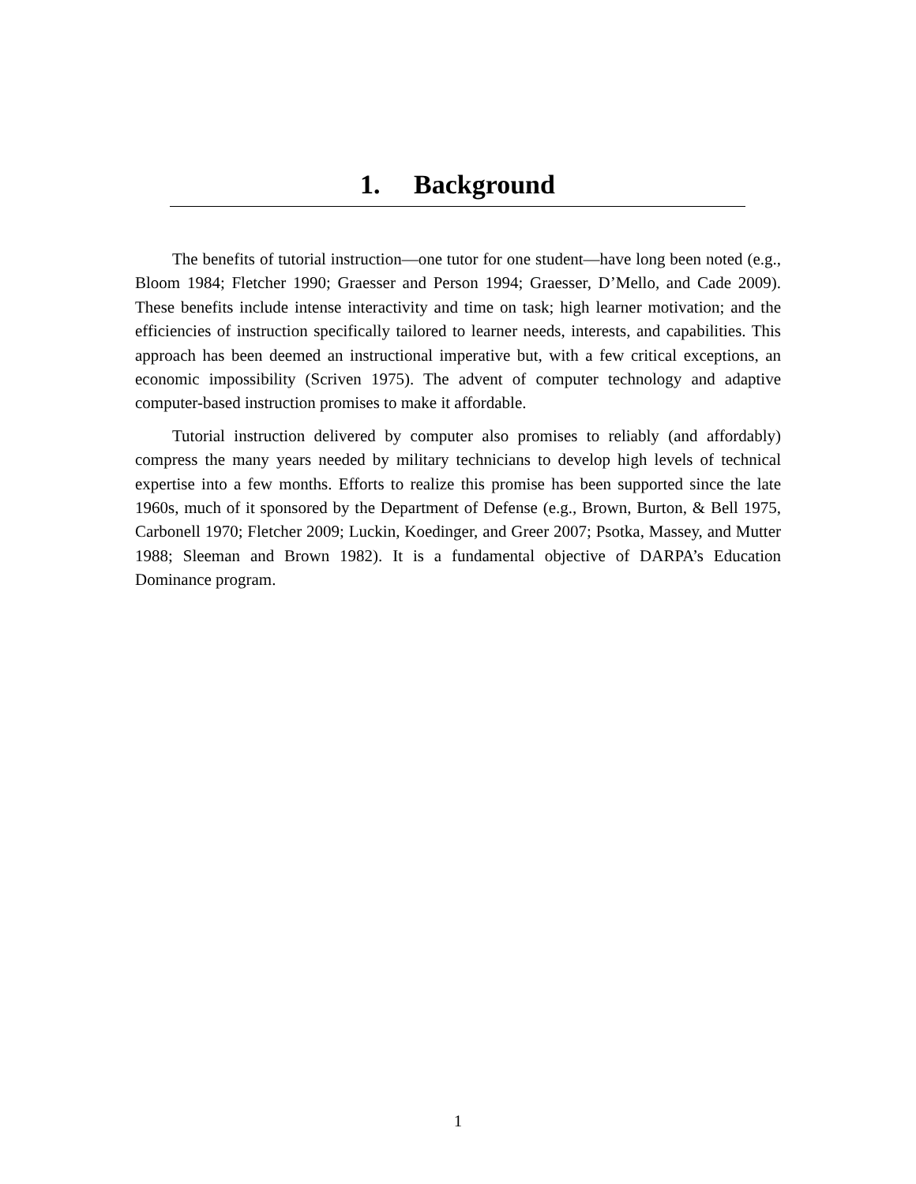1. Background
The benefits of tutorial instruction—one tutor for one student—have long been noted (e.g., Bloom 1984; Fletcher 1990; Graesser and Person 1994; Graesser, D’Mello, and Cade 2009). These benefits include intense interactivity and time on task; high learner motivation; and the efficiencies of instruction specifically tailored to learner needs, interests, and capabilities. This approach has been deemed an instructional imperative but, with a few critical exceptions, an economic impossibility (Scriven 1975). The advent of computer technology and adaptive computer-based instruction promises to make it affordable.
Tutorial instruction delivered by computer also promises to reliably (and affordably) compress the many years needed by military technicians to develop high levels of technical expertise into a few months. Efforts to realize this promise has been supported since the late 1960s, much of it sponsored by the Department of Defense (e.g., Brown, Burton, & Bell 1975, Carbonell 1970; Fletcher 2009; Luckin, Koedinger, and Greer 2007; Psotka, Massey, and Mutter 1988; Sleeman and Brown 1982). It is a fundamental objective of DARPA’s Education Dominance program.
1